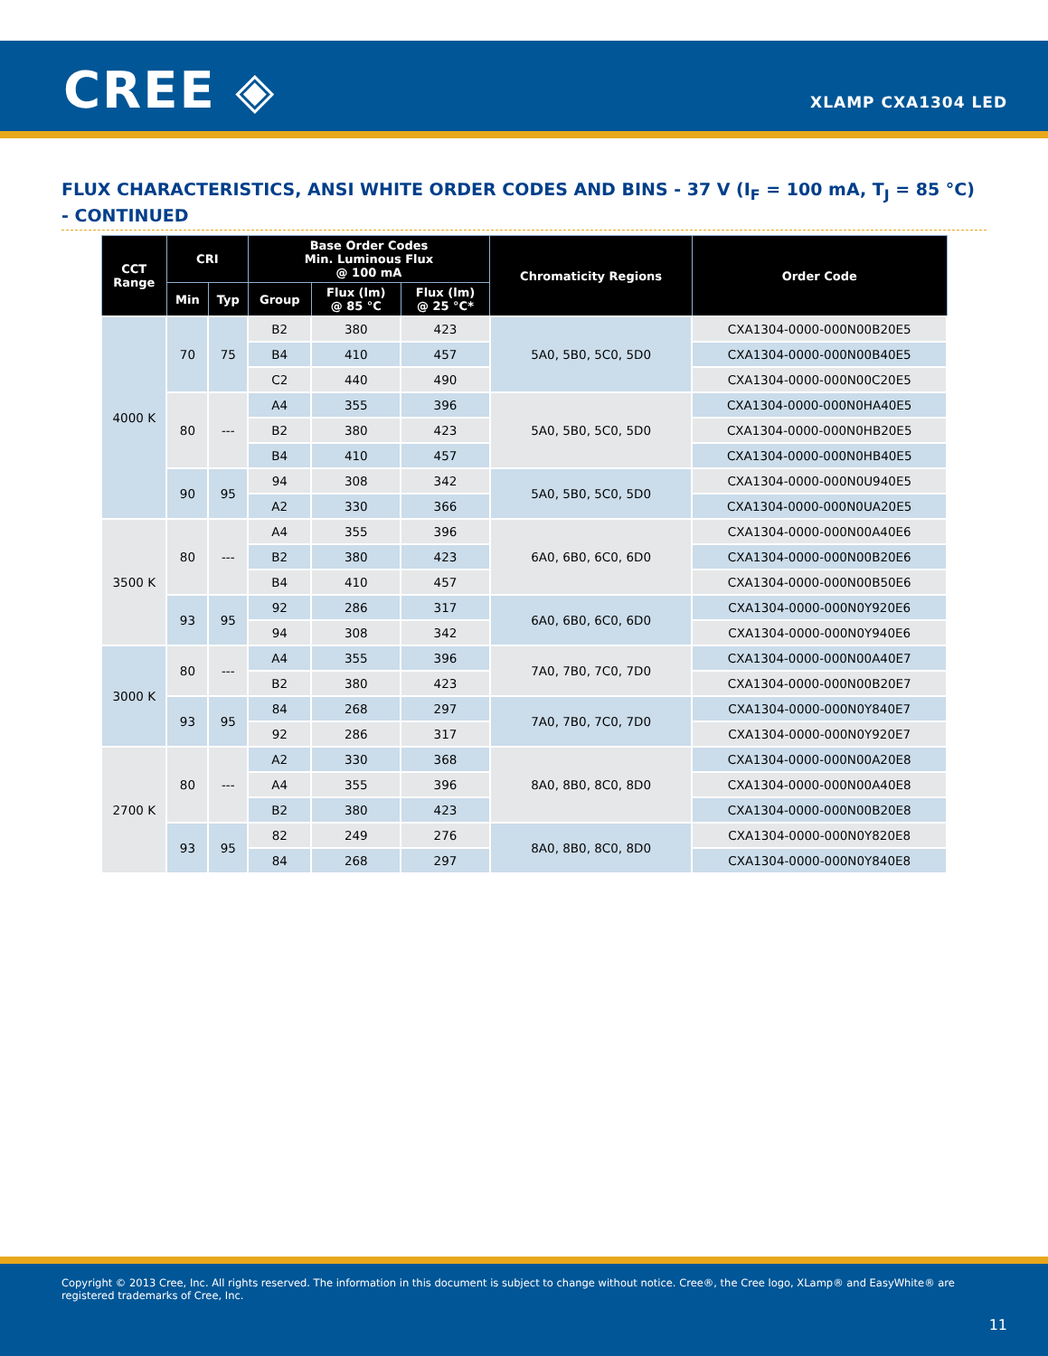CREE ◈ XLAMP CXA1304 LED
FLUX CHARACTERISTICS, ANSI WHITE ORDER CODES AND BINS - 37 V (I<sub>F</sub> = 100 mA, T<sub>J</sub> = 85 °C) - CONTINUED
| CCT Range | CRI | | Base Order Codes Min. Luminous Flux @ 100 mA | | | Chromaticity Regions | Order Code |
| --- | --- | --- | --- | --- | --- | --- | --- |
| | Min | Typ | Group | Flux (lm) @ 85 °C | Flux (lm) @ 25 °C* | | |
| 4000 K | 70 | 75 | B2 | 380 | 423 | 5A0, 5B0, 5C0, 5D0 | CXA1304-0000-000N00B20E5 |
| | | | B4 | 410 | 457 | | CXA1304-0000-000N00B40E5 |
| | | | C2 | 440 | 490 | | CXA1304-0000-000N00C20E5 |
| | 80 | --- | A4 | 355 | 396 | 5A0, 5B0, 5C0, 5D0 | CXA1304-0000-000N0HA40E5 |
| | | | B2 | 380 | 423 | | CXA1304-0000-000N0HB20E5 |
| | | | B4 | 410 | 457 | | CXA1304-0000-000N0HB40E5 |
| | 90 | 95 | 94 | 308 | 342 | 5A0, 5B0, 5C0, 5D0 | CXA1304-0000-000N0U940E5 |
| | | | A2 | 330 | 366 | | CXA1304-0000-000N0UA20E5 |
| 3500 K | 80 | --- | A4 | 355 | 396 | 6A0, 6B0, 6C0, 6D0 | CXA1304-0000-000N00A40E6 |
| | | | B2 | 380 | 423 | | CXA1304-0000-000N00B20E6 |
| | | | B4 | 410 | 457 | | CXA1304-0000-000N00B50E6 |
| | 93 | 95 | 92 | 286 | 317 | 6A0, 6B0, 6C0, 6D0 | CXA1304-0000-000N0Y920E6 |
| | | | 94 | 308 | 342 | | CXA1304-0000-000N0Y940E6 |
| 3000 K | 80 | --- | A4 | 355 | 396 | 7A0, 7B0, 7C0, 7D0 | CXA1304-0000-000N00A40E7 |
| | | | B2 | 380 | 423 | | CXA1304-0000-000N00B20E7 |
| | 93 | 95 | 84 | 268 | 297 | 7A0, 7B0, 7C0, 7D0 | CXA1304-0000-000N0Y840E7 |
| | | | 92 | 286 | 317 | | CXA1304-0000-000N0Y920E7 |
| 2700 K | 80 | --- | A2 | 330 | 368 | 8A0, 8B0, 8C0, 8D0 | CXA1304-0000-000N00A20E8 |
| | | | A4 | 355 | 396 | | CXA1304-0000-000N00A40E8 |
| | | | B2 | 380 | 423 | | CXA1304-0000-000N00B20E8 |
| | 93 | 95 | 82 | 249 | 276 | 8A0, 8B0, 8C0, 8D0 | CXA1304-0000-000N0Y820E8 |
| | | | 84 | 268 | 297 | | CXA1304-0000-000N0Y840E8 |
Copyright © 2013 Cree, Inc. All rights reserved. The information in this document is subject to change without notice. Cree®, the Cree logo, XLamp® and EasyWhite® are registered trademarks of Cree, Inc.
11